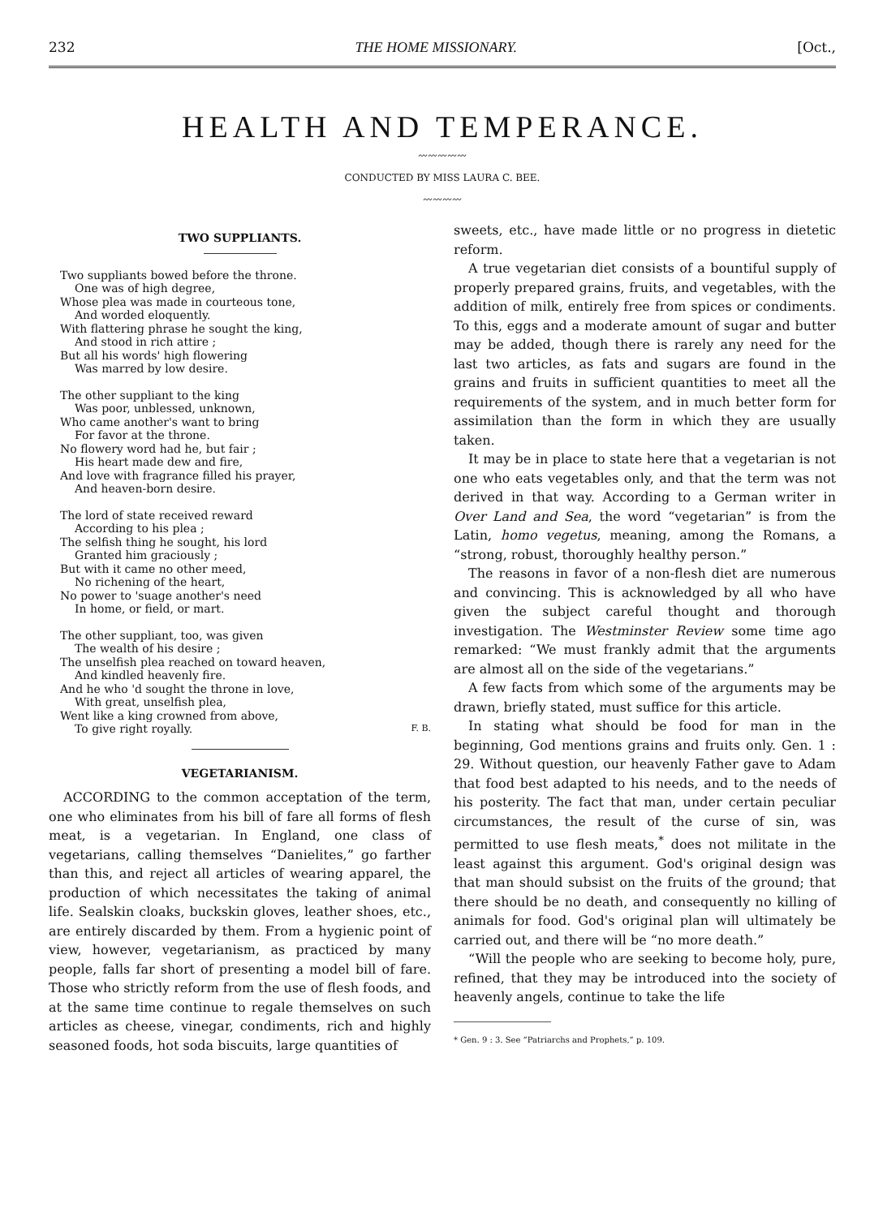232 THE HOME MISSIONARY. [Oct.,
HEALTH AND TEMPERANCE.
〰〰〰〰〰
CONDUCTED BY MISS LAURA C. BEE.
〰〰〰〰
TWO SUPPLIANTS.
Two suppliants bowed before the throne.
One was of high degree,
Whose plea was made in courteous tone,
And worded eloquently.
With flattering phrase he sought the king,
And stood in rich attire ;
But all his words' high flowering
Was marred by low desire.
The other suppliant to the king
Was poor, unblessed, unknown,
Who came another's want to bring
For favor at the throne.
No flowery word had he, but fair ;
His heart made dew and fire,
And love with fragrance filled his prayer,
And heaven-born desire.
The lord of state received reward
According to his plea ;
The selfish thing he sought, his lord
Granted him graciously ;
But with it came no other meed,
No richening of the heart,
No power to 'suage another's need
In home, or field, or mart.
The other suppliant, too, was given
The wealth of his desire ;
The unselfish plea reached on toward heaven,
And kindled heavenly fire.
And he who 'd sought the throne in love,
With great, unselfish plea,
Went like a king crowned from above,
To give right royally. F. B.
VEGETARIANISM.
ACCORDING to the common acceptation of the term, one who eliminates from his bill of fare all forms of flesh meat, is a vegetarian. In England, one class of vegetarians, calling themselves “Danielites,” go farther than this, and reject all articles of wearing apparel, the production of which necessitates the taking of animal life. Sealskin cloaks, buckskin gloves, leather shoes, etc., are entirely discarded by them. From a hygienic point of view, however, vegetarianism, as practiced by many people, falls far short of presenting a model bill of fare. Those who strictly reform from the use of flesh foods, and at the same time continue to regale themselves on such articles as cheese, vinegar, condiments, rich and highly seasoned foods, hot soda biscuits, large quantities of
sweets, etc., have made little or no progress in dietetic reform.
A true vegetarian diet consists of a bountiful supply of properly prepared grains, fruits, and vegetables, with the addition of milk, entirely free from spices or condiments. To this, eggs and a moderate amount of sugar and butter may be added, though there is rarely any need for the last two articles, as fats and sugars are found in the grains and fruits in sufficient quantities to meet all the requirements of the system, and in much better form for assimilation than the form in which they are usually taken.
It may be in place to state here that a vegetarian is not one who eats vegetables only, and that the term was not derived in that way. According to a German writer in Over Land and Sea, the word “vegetarian” is from the Latin, homo vegetus, meaning, among the Romans, a “strong, robust, thoroughly healthy person.”
The reasons in favor of a non-flesh diet are numerous and convincing. This is acknowledged by all who have given the subject careful thought and thorough investigation. The Westminster Review some time ago remarked: “We must frankly admit that the arguments are almost all on the side of the vegetarians.”
A few facts from which some of the arguments may be drawn, briefly stated, must suffice for this article.
In stating what should be food for man in the beginning, God mentions grains and fruits only. Gen. 1 : 29. Without question, our heavenly Father gave to Adam that food best adapted to his needs, and to the needs of his posterity. The fact that man, under certain peculiar circumstances, the result of the curse of sin, was permitted to use flesh meats,<sup>*</sup> does not militate in the least against this argument. God's original design was that man should subsist on the fruits of the ground; that there should be no death, and consequently no killing of animals for food. God's original plan will ultimately be carried out, and there will be “no more death.”
“Will the people who are seeking to become holy, pure, refined, that they may be introduced into the society of heavenly angels, continue to take the life
* Gen. 9 : 3. See “Patriarchs and Prophets,” p. 109.